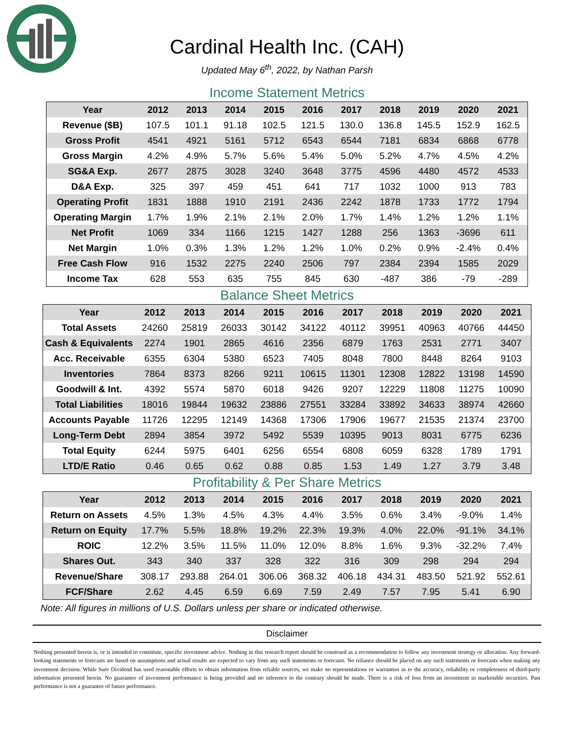Cardinal Health Inc. (CAH)
Updated May 6<sup>th</sup>, 2022, by Nathan Parsh
Income Statement Metrics
| Year | 2012 | 2013 | 2014 | 2015 | 2016 | 2017 | 2018 | 2019 | 2020 | 2021 |
| --- | --- | --- | --- | --- | --- | --- | --- | --- | --- | --- |
| Revenue ($B) | 107.5 | 101.1 | 91.18 | 102.5 | 121.5 | 130.0 | 136.8 | 145.5 | 152.9 | 162.5 |
| Gross Profit | 4541 | 4921 | 5161 | 5712 | 6543 | 6544 | 7181 | 6834 | 6868 | 6778 |
| Gross Margin | 4.2% | 4.9% | 5.7% | 5.6% | 5.4% | 5.0% | 5.2% | 4.7% | 4.5% | 4.2% |
| SG&A Exp. | 2677 | 2875 | 3028 | 3240 | 3648 | 3775 | 4596 | 4480 | 4572 | 4533 |
| D&A Exp. | 325 | 397 | 459 | 451 | 641 | 717 | 1032 | 1000 | 913 | 783 |
| Operating Profit | 1831 | 1888 | 1910 | 2191 | 2436 | 2242 | 1878 | 1733 | 1772 | 1794 |
| Operating Margin | 1.7% | 1.9% | 2.1% | 2.1% | 2.0% | 1.7% | 1.4% | 1.2% | 1.2% | 1.1% |
| Net Profit | 1069 | 334 | 1166 | 1215 | 1427 | 1288 | 256 | 1363 | -3696 | 611 |
| Net Margin | 1.0% | 0.3% | 1.3% | 1.2% | 1.2% | 1.0% | 0.2% | 0.9% | -2.4% | 0.4% |
| Free Cash Flow | 916 | 1532 | 2275 | 2240 | 2506 | 797 | 2384 | 2394 | 1585 | 2029 |
| Income Tax | 628 | 553 | 635 | 755 | 845 | 630 | -487 | 386 | -79 | -289 |
Balance Sheet Metrics
| Year | 2012 | 2013 | 2014 | 2015 | 2016 | 2017 | 2018 | 2019 | 2020 | 2021 |
| --- | --- | --- | --- | --- | --- | --- | --- | --- | --- | --- |
| Total Assets | 24260 | 25819 | 26033 | 30142 | 34122 | 40112 | 39951 | 40963 | 40766 | 44450 |
| Cash & Equivalents | 2274 | 1901 | 2865 | 4616 | 2356 | 6879 | 1763 | 2531 | 2771 | 3407 |
| Acc. Receivable | 6355 | 6304 | 5380 | 6523 | 7405 | 8048 | 7800 | 8448 | 8264 | 9103 |
| Inventories | 7864 | 8373 | 8266 | 9211 | 10615 | 11301 | 12308 | 12822 | 13198 | 14590 |
| Goodwill & Int. | 4392 | 5574 | 5870 | 6018 | 9426 | 9207 | 12229 | 11808 | 11275 | 10090 |
| Total Liabilities | 18016 | 19844 | 19632 | 23886 | 27551 | 33284 | 33892 | 34633 | 38974 | 42660 |
| Accounts Payable | 11726 | 12295 | 12149 | 14368 | 17306 | 17906 | 19677 | 21535 | 21374 | 23700 |
| Long-Term Debt | 2894 | 3854 | 3972 | 5492 | 5539 | 10395 | 9013 | 8031 | 6775 | 6236 |
| Total Equity | 6244 | 5975 | 6401 | 6256 | 6554 | 6808 | 6059 | 6328 | 1789 | 1791 |
| LTD/E Ratio | 0.46 | 0.65 | 0.62 | 0.88 | 0.85 | 1.53 | 1.49 | 1.27 | 3.79 | 3.48 |
Profitability & Per Share Metrics
| Year | 2012 | 2013 | 2014 | 2015 | 2016 | 2017 | 2018 | 2019 | 2020 | 2021 |
| --- | --- | --- | --- | --- | --- | --- | --- | --- | --- | --- |
| Return on Assets | 4.5% | 1.3% | 4.5% | 4.3% | 4.4% | 3.5% | 0.6% | 3.4% | -9.0% | 1.4% |
| Return on Equity | 17.7% | 5.5% | 18.8% | 19.2% | 22.3% | 19.3% | 4.0% | 22.0% | -91.1% | 34.1% |
| ROIC | 12.2% | 3.5% | 11.5% | 11.0% | 12.0% | 8.8% | 1.6% | 9.3% | -32.2% | 7.4% |
| Shares Out. | 343 | 340 | 337 | 328 | 322 | 316 | 309 | 298 | 294 | 294 |
| Revenue/Share | 308.17 | 293.88 | 264.01 | 306.06 | 368.32 | 406.18 | 434.31 | 483.50 | 521.92 | 552.61 |
| FCF/Share | 2.62 | 4.45 | 6.59 | 6.69 | 7.59 | 2.49 | 7.57 | 7.95 | 5.41 | 6.90 |
Note: All figures in millions of U.S. Dollars unless per share or indicated otherwise.
Disclaimer
Nothing presented herein is, or is intended to constitute, specific investment advice. Nothing in this research report should be construed as a recommendation to follow any investment strategy or allocation. Any forward-looking statements or forecasts are based on assumptions and actual results are expected to vary from any such statements or forecasts. No reliance should be placed on any such statements or forecasts when making any investment decision. While Sure Dividend has used reasonable efforts to obtain information from reliable sources, we make no representations or warranties as to the accuracy, reliability or completeness of third-party information presented herein. No guarantee of investment performance is being provided and no inference to the contrary should be made. There is a risk of loss from an investment in marketable securities. Past performance is not a guarantee of future performance.